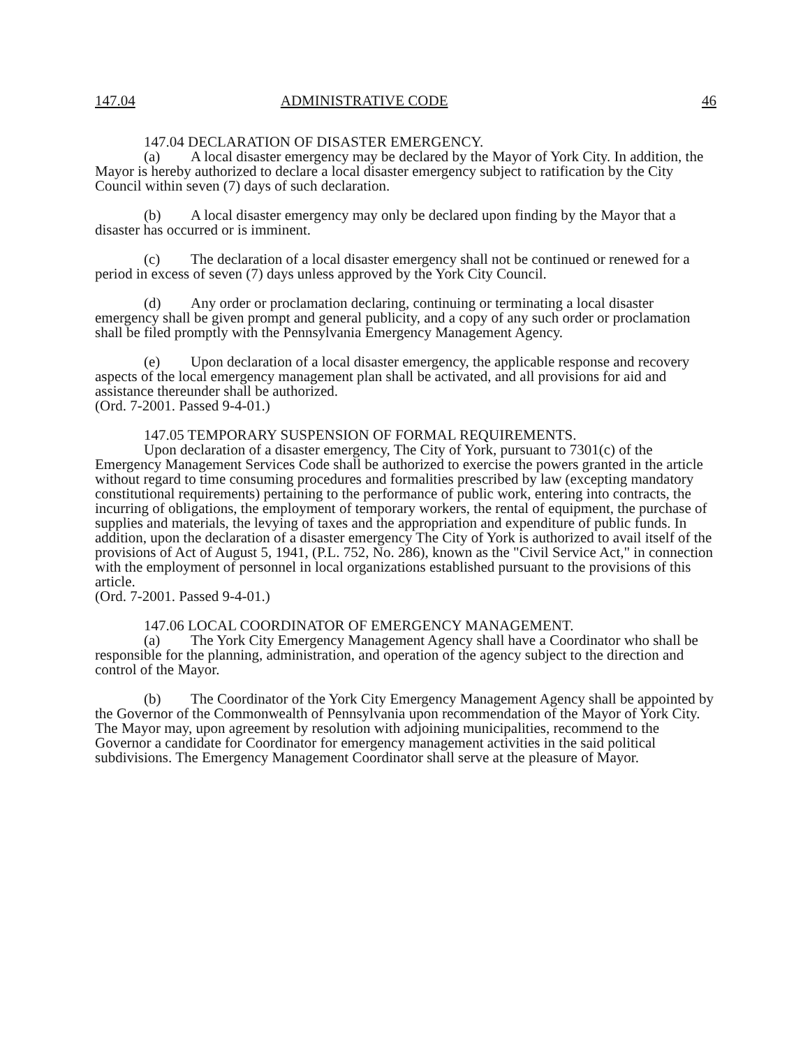147.04 ADMINISTRATIVE CODE 46
147.04 DECLARATION OF DISASTER EMERGENCY.
(a) A local disaster emergency may be declared by the Mayor of York City. In addition, the Mayor is hereby authorized to declare a local disaster emergency subject to ratification by the City Council within seven (7) days of such declaration.
(b) A local disaster emergency may only be declared upon finding by the Mayor that a disaster has occurred or is imminent.
(c) The declaration of a local disaster emergency shall not be continued or renewed for a period in excess of seven (7) days unless approved by the York City Council.
(d) Any order or proclamation declaring, continuing or terminating a local disaster emergency shall be given prompt and general publicity, and a copy of any such order or proclamation shall be filed promptly with the Pennsylvania Emergency Management Agency.
(e) Upon declaration of a local disaster emergency, the applicable response and recovery aspects of the local emergency management plan shall be activated, and all provisions for aid and assistance thereunder shall be authorized.
(Ord. 7-2001. Passed 9-4-01.)
147.05 TEMPORARY SUSPENSION OF FORMAL REQUIREMENTS.
Upon declaration of a disaster emergency, The City of York, pursuant to 7301(c) of the Emergency Management Services Code shall be authorized to exercise the powers granted in the article without regard to time consuming procedures and formalities prescribed by law (excepting mandatory constitutional requirements) pertaining to the performance of public work, entering into contracts, the incurring of obligations, the employment of temporary workers, the rental of equipment, the purchase of supplies and materials, the levying of taxes and the appropriation and expenditure of public funds. In addition, upon the declaration of a disaster emergency The City of York is authorized to avail itself of the provisions of Act of August 5, 1941, (P.L. 752, No. 286), known as the "Civil Service Act," in connection with the employment of personnel in local organizations established pursuant to the provisions of this article.
(Ord. 7-2001. Passed 9-4-01.)
147.06 LOCAL COORDINATOR OF EMERGENCY MANAGEMENT.
(a) The York City Emergency Management Agency shall have a Coordinator who shall be responsible for the planning, administration, and operation of the agency subject to the direction and control of the Mayor.
(b) The Coordinator of the York City Emergency Management Agency shall be appointed by the Governor of the Commonwealth of Pennsylvania upon recommendation of the Mayor of York City. The Mayor may, upon agreement by resolution with adjoining municipalities, recommend to the Governor a candidate for Coordinator for emergency management activities in the said political subdivisions. The Emergency Management Coordinator shall serve at the pleasure of Mayor.